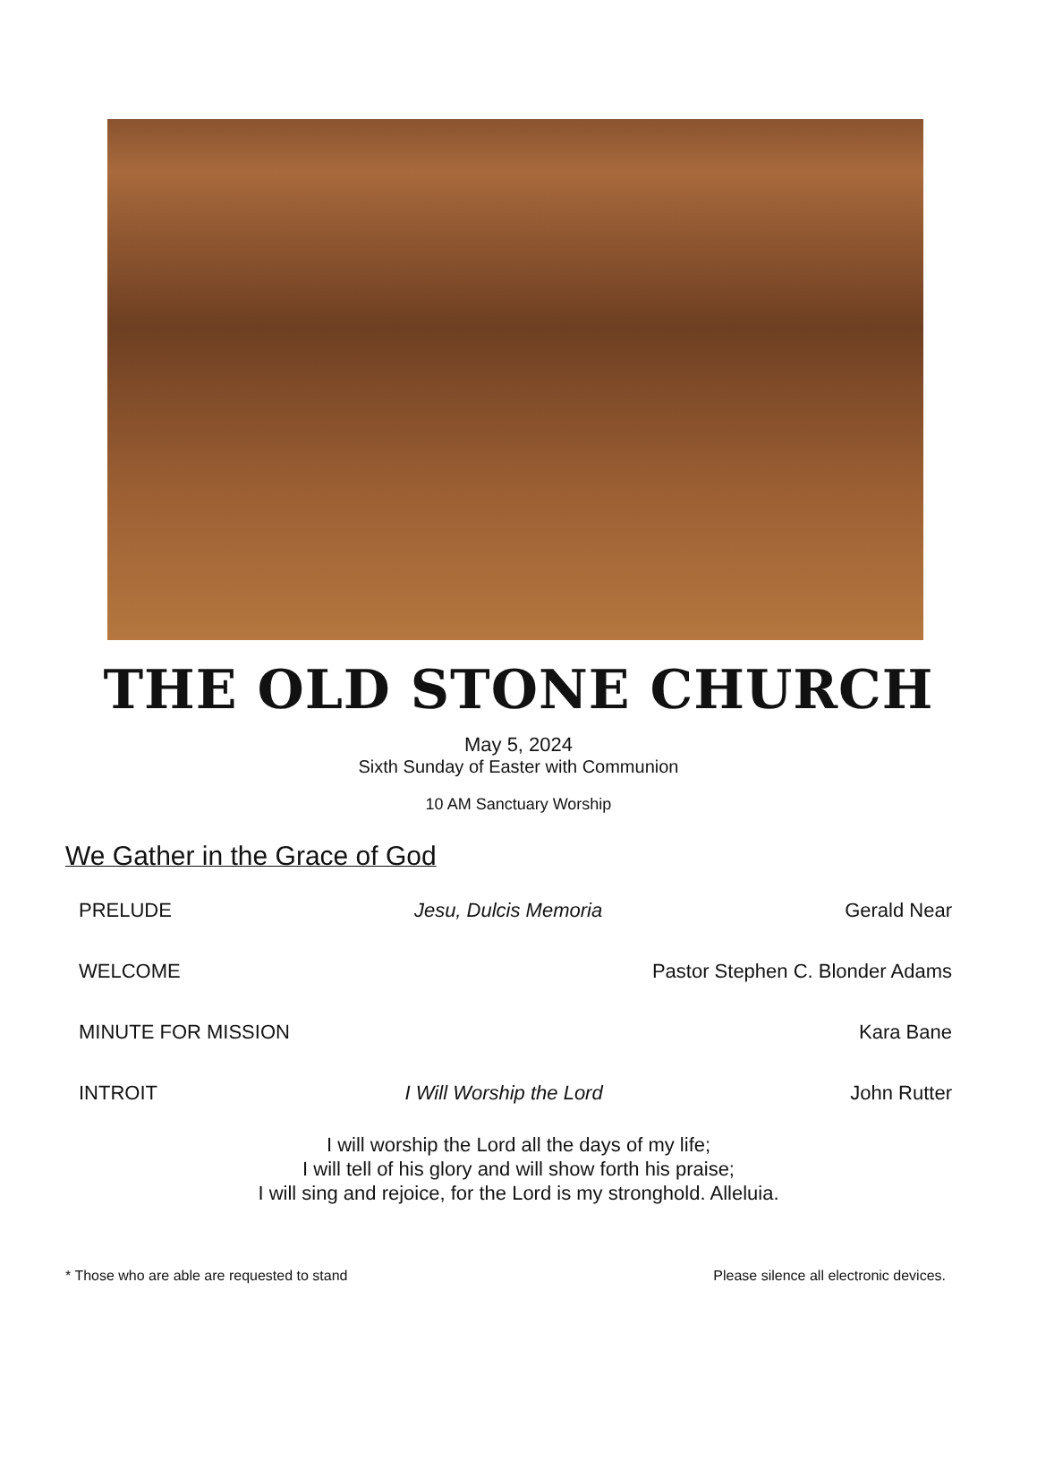THE OLD STONE CHURCH
May 5, 2024
Sixth Sunday of Easter with Communion
10 AM Sanctuary Worship
We Gather in the Grace of God
PRELUDE Jesu, Dulcis Memoria Gerald Near
WELCOME Pastor Stephen C. Blonder Adams
MINUTE FOR MISSION Kara Bane
INTROIT I Will Worship the Lord John Rutter
I will worship the Lord all the days of my life;
I will tell of his glory and will show forth his praise;
I will sing and rejoice, for the Lord is my stronghold. Alleluia.
* Those who are able are requested to stand Please silence all electronic devices.